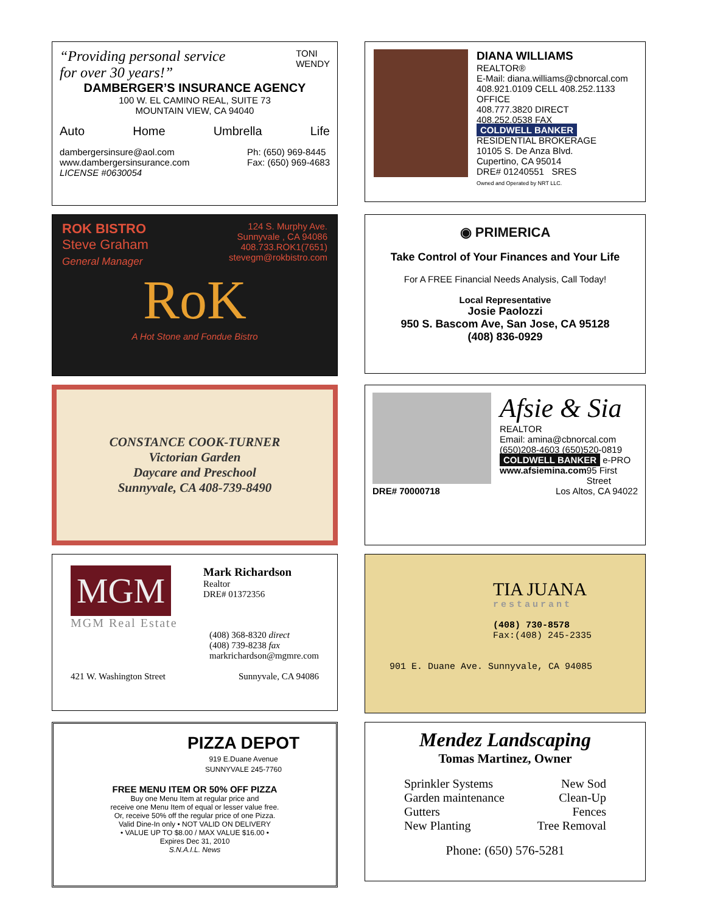“Providing personal service
for over 30 years!”
TONI
WENDY
DAMBERGER’S INSURANCE AGENCY
100 W. EL CAMINO REAL, SUITE 73
MOUNTAIN VIEW, CA 94040
Auto Home Umbrella Life
dambergersinsure@aol.com
www.dambergersinsurance.com
LICENSE #0630054
Ph: (650) 969-8445
Fax: (650) 969-4683
DIANA WILLIAMS
REALTOR®
E-Mail: diana.williams@cbnorcal.com
408.921.0109 CELL 408.252.1133 OFFICE
408.777.3820 DIRECT
408.252.0538 FAX
COLDWELL BANKER
RESIDENTIAL BROKERAGE
10105 S. De Anza Blvd.
Cupertino, CA 95014
DRE# 01240551 SRES
Owned and Operated by NRT LLC.
ROK BISTRO
Steve Graham
General Manager
124 S. Murphy Ave.
Sunnyvale , CA 94086
408.733.ROK1(7651)
stevegm@rokbistro.com
RoK
A Hot Stone and Fondue Bistro
◉ PRIMERICA
Take Control of Your Finances and Your Life
For A FREE Financial Needs Analysis, Call Today!
Local Representative
Josie Paolozzi
950 S. Bascom Ave, San Jose, CA 95128
(408) 836-0929
CONSTANCE COOK-TURNER
Victorian Garden
Daycare and Preschool
Sunnyvale, CA 408-739-8490
Afsie & Sia
REALTOR
Email: amina@cbnorcal.com
(650)208-4603 (650)520-0819
COLDWELL BANKER e-PRO
www.afsiemina.com 95 First Street
DRE# 70000718 Los Altos, CA 94022
MGM
Mark Richardson
Realtor
DRE# 01372356
MGM Real Estate
(408) 368-8320 direct
(408) 739-8238 fax
markrichardson@mgmre.com
421 W. Washington Street Sunnyvale, CA 94086
TIA JUANA
restaurant
(408) 730-8578
Fax:(408) 245-2335
901 E. Duane Ave. Sunnyvale, CA 94085
PIZZA DEPOT
919 E.Duane Avenue
SUNNYVALE 245-7760
FREE MENU ITEM OR 50% OFF PIZZA
Buy one Menu Item at regular price and
receive one Menu Item of equal or lesser value free.
Or, receive 50% off the regular price of one Pizza.
Valid Dine-In only • NOT VALID ON DELIVERY
• VALUE UP TO $8.00 / MAX VALUE $16.00 •
Expires Dec 31, 2010
S.N.A.I.L. News
Mendez Landscaping
Tomas Martinez, Owner
Sprinkler Systems
Garden maintenance
Gutters
New Planting
New Sod
Clean-Up
Fences
Tree Removal
Phone: (650) 576-5281